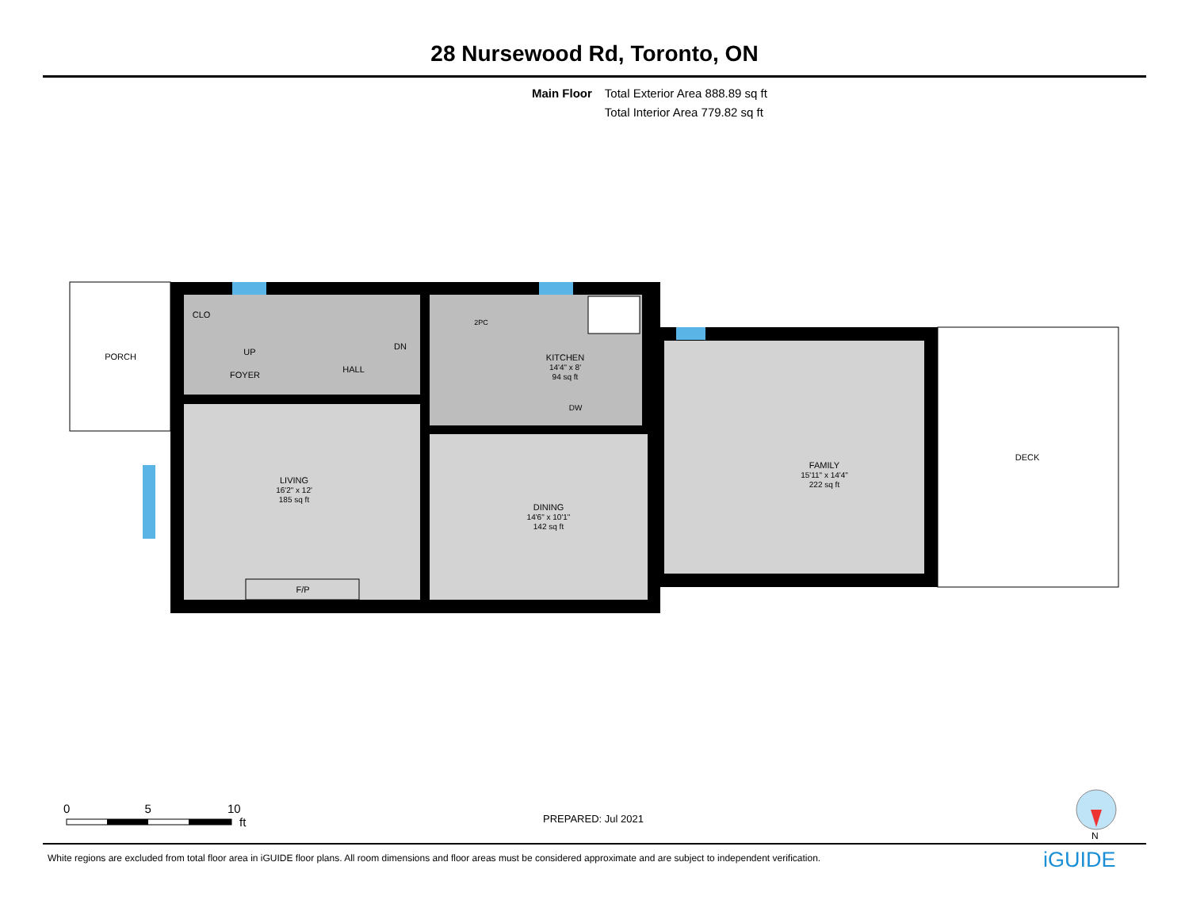28 Nursewood Rd, Toronto, ON
Main Floor Total Exterior Area 888.89 sq ft
Total Interior Area 779.82 sq ft
PORCH
CLO
UP
DN
FOYER
HALL
2PC
KITCHEN
14'4" x 8'
94 sq ft
DW
LIVING
16'2" x 12'
185 sq ft
DINING
14'6" x 10'1"
142 sq ft
FAMILY
15'11" x 14'4"
222 sq ft
DECK
F/P
0 5 10
ft
PREPARED: Jul 2021
N
White regions are excluded from total floor area in iGUIDE floor plans. All room dimensions and floor areas must be considered approximate and are subject to independent verification.
iGUIDE